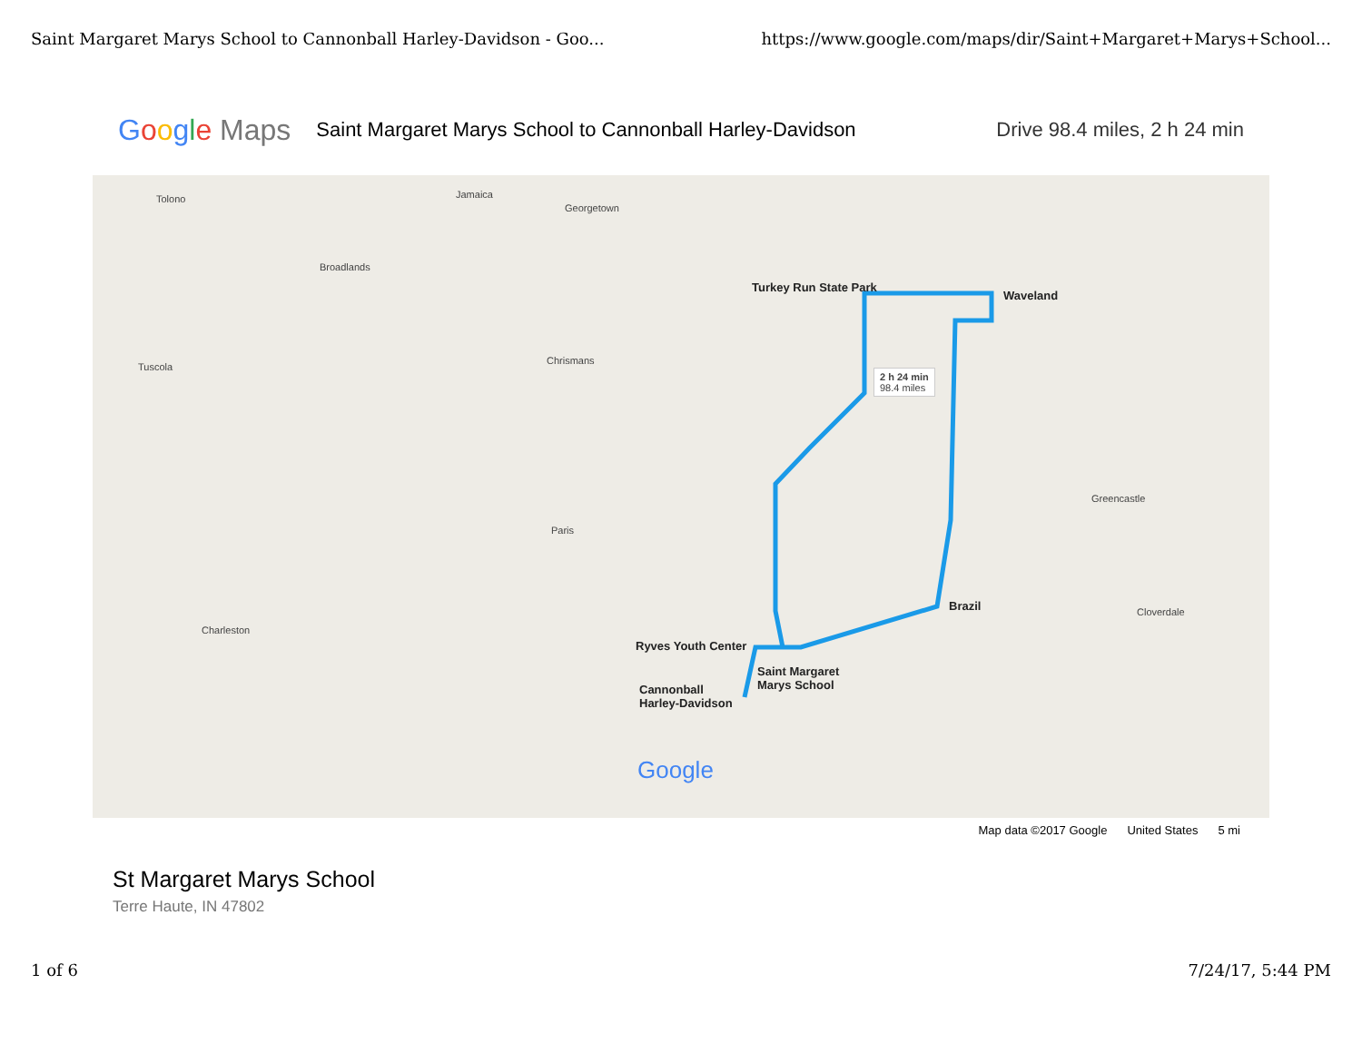Saint Margaret Marys School to Cannonball Harley-Davidson - Goo... https://www.google.com/maps/dir/Saint+Margaret+Marys+School...
Google Maps Saint Margaret Marys School to Cannonball Harley-Davidson Drive 98.4 miles, 2 h 24 min
Tolono Jamaica
Georgetown
Broadlands
Tuscola
Chrismans
Paris
Charleston
Turkey Run State Park
Waveland
2 h 24 min
98.4 miles
Brazil
Ryves Youth Center
Saint Margaret
Marys School
Cannonball
Harley-Davidson
Cloverdale
Greencastle
Google
Map data ©2017 Google United States 5 mi
St Margaret Marys School
Terre Haute, IN 47802
1 of 6 7/24/17, 5:44 PM